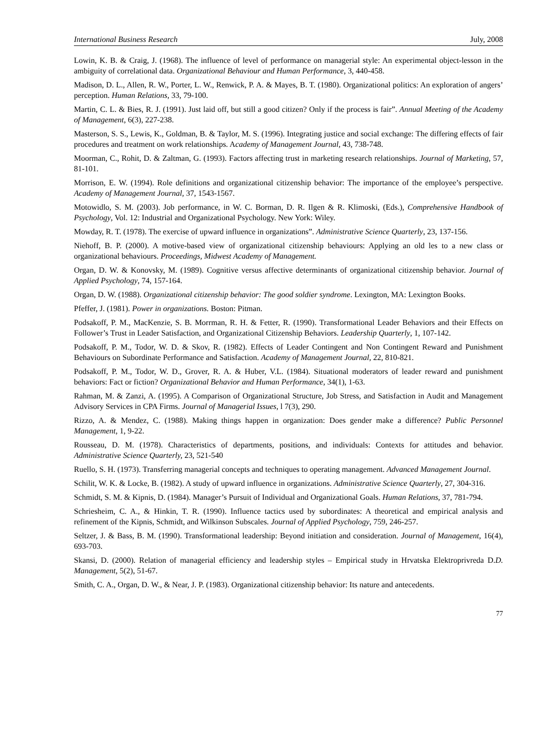International Business Research July, 2008
Lowin, K. B. & Craig, J. (1968). The influence of level of performance on managerial style: An experimental object-lesson in the ambiguity of correlational data. Organizational Behaviour and Human Performance, 3, 440-458.
Madison, D. L., Allen, R. W., Porter, L. W., Renwick, P. A. & Mayes, B. T. (1980). Organizational politics: An exploration of angers’ perception. Human Relations, 33, 79-100.
Martin, C. L. & Bies, R. J. (1991). Just laid off, but still a good citizen? Only if the process is fair”. Annual Meeting of the Academy of Management, 6(3), 227-238.
Masterson, S. S., Lewis, K., Goldman, B. & Taylor, M. S. (1996). Integrating justice and social exchange: The differing effects of fair procedures and treatment on work relationships. Academy of Management Journal, 43, 738-748.
Moorman, C., Rohit, D. & Zaltman, G. (1993). Factors affecting trust in marketing research relationships. Journal of Marketing, 57, 81-101.
Morrison, E. W. (1994). Role definitions and organizational citizenship behavior: The importance of the employee’s perspective. Academy of Management Journal, 37, 1543-1567.
Motowidlo, S. M. (2003). Job performance, in W. C. Borman, D. R. Ilgen & R. Klimoski, (Eds.), Comprehensive Handbook of Psychology, Vol. 12: Industrial and Organizational Psychology. New York: Wiley.
Mowday, R. T. (1978). The exercise of upward influence in organizations”. Administrative Science Quarterly, 23, 137-156.
Niehoff, B. P. (2000). A motive-based view of organizational citizenship behaviours: Applying an old les to a new class or organizational behaviours. Proceedings, Midwest Academy of Management.
Organ, D. W. & Konovsky, M. (1989). Cognitive versus affective determinants of organizational citizenship behavior. Journal of Applied Psychology, 74, 157-164.
Organ, D. W. (1988). Organizational citizenship behavior: The good soldier syndrome. Lexington, MA: Lexington Books.
Pfeffer, J. (1981). Power in organizations. Boston: Pitman.
Podsakoff, P. M., MacKenzie, S. B. Morrman, R. H. & Fetter, R. (1990). Transformational Leader Behaviors and their Effects on Follower’s Trust in Leader Satisfaction, and Organizational Citizenship Behaviors. Leadership Quarterly, 1, 107-142.
Podsakoff, P. M., Todor, W. D. & Skov, R. (1982). Effects of Leader Contingent and Non Contingent Reward and Punishment Behaviours on Subordinate Performance and Satisfaction. Academy of Management Journal, 22, 810-821.
Podsakoff, P. M., Todor, W. D., Grover, R. A. & Huber, V.L. (1984). Situational moderators of leader reward and punishment behaviors: Fact or fiction? Organizational Behavior and Human Performance, 34(1), 1-63.
Rahman, M. & Zanzi, A. (1995). A Comparison of Organizational Structure, Job Stress, and Satisfaction in Audit and Management Advisory Services in CPA Firms. Journal of Managerial Issues, l 7(3), 290.
Rizzo, A. & Mendez, C. (1988). Making things happen in organization: Does gender make a difference? Public Personnel Management, 1, 9-22.
Rousseau, D. M. (1978). Characteristics of departments, positions, and individuals: Contexts for attitudes and behavior. Administrative Science Quarterly, 23, 521-540
Ruello, S. H. (1973). Transferring managerial concepts and techniques to operating management. Advanced Management Journal.
Schilit, W. K. & Locke, B. (1982). A study of upward influence in organizations. Administrative Science Quarterly, 27, 304-316.
Schmidt, S. M. & Kipnis, D. (1984). Manager’s Pursuit of Individual and Organizational Goals. Human Relations, 37, 781-794.
Schriesheim, C. A., & Hinkin, T. R. (1990). Influence tactics used by subordinates: A theoretical and empirical analysis and refinement of the Kipnis, Schmidt, and Wilkinson Subscales. Journal of Applied Psychology, 759, 246-257.
Seltzer, J. & Bass, B. M. (1990). Transformational leadership: Beyond initiation and consideration. Journal of Management, 16(4), 693-703.
Skansi, D. (2000). Relation of managerial efficiency and leadership styles – Empirical study in Hrvatska Elektroprivreda D.D. Management, 5(2), 51-67.
Smith, C. A., Organ, D. W., & Near, J. P. (1983). Organizational citizenship behavior: Its nature and antecedents.
77